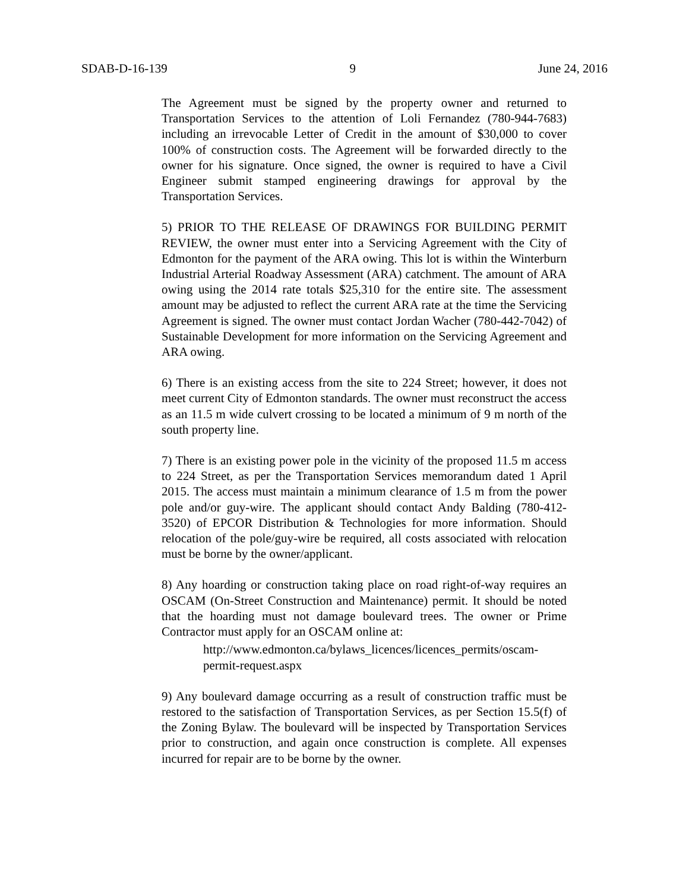SDAB-D-16-139 9 June 24, 2016
The Agreement must be signed by the property owner and returned to Transportation Services to the attention of Loli Fernandez (780-944-7683) including an irrevocable Letter of Credit in the amount of $30,000 to cover 100% of construction costs. The Agreement will be forwarded directly to the owner for his signature. Once signed, the owner is required to have a Civil Engineer submit stamped engineering drawings for approval by the Transportation Services.
5) PRIOR TO THE RELEASE OF DRAWINGS FOR BUILDING PERMIT REVIEW, the owner must enter into a Servicing Agreement with the City of Edmonton for the payment of the ARA owing. This lot is within the Winterburn Industrial Arterial Roadway Assessment (ARA) catchment. The amount of ARA owing using the 2014 rate totals $25,310 for the entire site. The assessment amount may be adjusted to reflect the current ARA rate at the time the Servicing Agreement is signed. The owner must contact Jordan Wacher (780-442-7042) of Sustainable Development for more information on the Servicing Agreement and ARA owing.
6) There is an existing access from the site to 224 Street; however, it does not meet current City of Edmonton standards. The owner must reconstruct the access as an 11.5 m wide culvert crossing to be located a minimum of 9 m north of the south property line.
7) There is an existing power pole in the vicinity of the proposed 11.5 m access to 224 Street, as per the Transportation Services memorandum dated 1 April 2015. The access must maintain a minimum clearance of 1.5 m from the power pole and/or guy-wire. The applicant should contact Andy Balding (780-412-3520) of EPCOR Distribution & Technologies for more information. Should relocation of the pole/guy-wire be required, all costs associated with relocation must be borne by the owner/applicant.
8) Any hoarding or construction taking place on road right-of-way requires an OSCAM (On-Street Construction and Maintenance) permit. It should be noted that the hoarding must not damage boulevard trees. The owner or Prime Contractor must apply for an OSCAM online at:
http://www.edmonton.ca/bylaws_licences/licences_permits/oscam-permit-request.aspx
9) Any boulevard damage occurring as a result of construction traffic must be restored to the satisfaction of Transportation Services, as per Section 15.5(f) of the Zoning Bylaw. The boulevard will be inspected by Transportation Services prior to construction, and again once construction is complete. All expenses incurred for repair are to be borne by the owner.